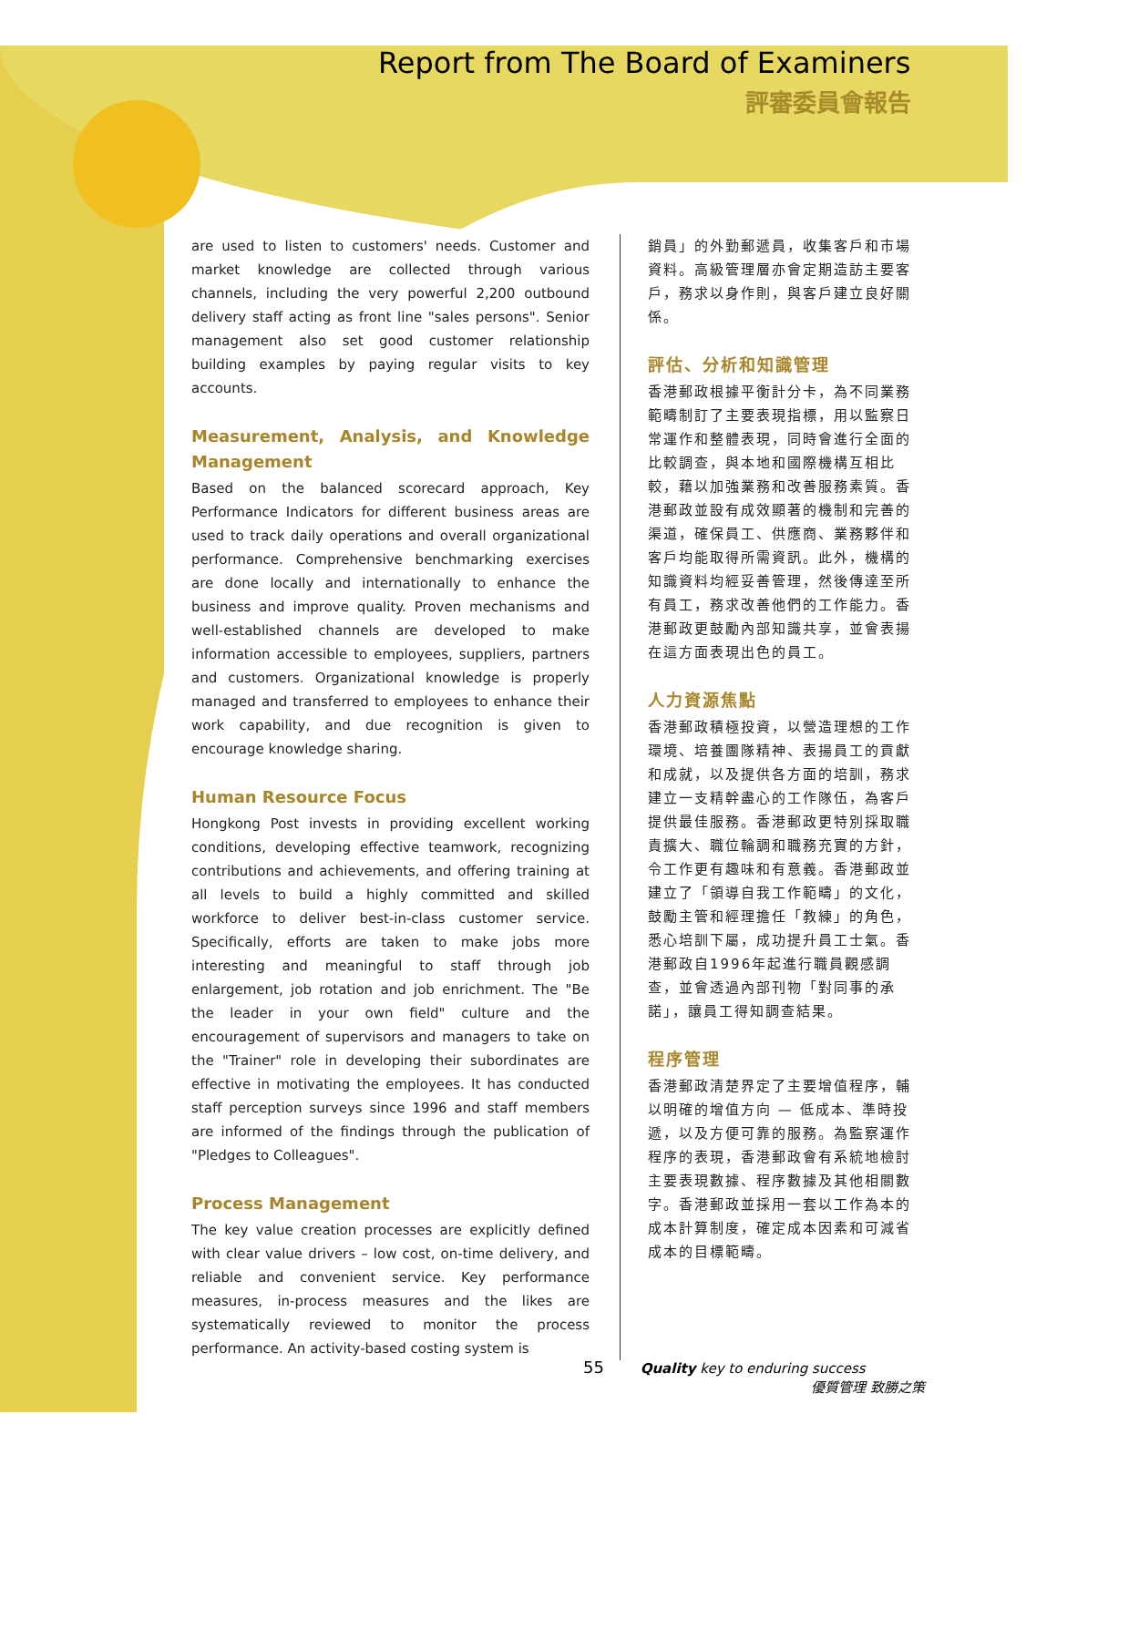Report from The Board of Examiners
評審委員會報告
are used to listen to customers' needs. Customer and market knowledge are collected through various channels, including the very powerful 2,200 outbound delivery staff acting as front line "sales persons". Senior management also set good customer relationship building examples by paying regular visits to key accounts.
Measurement, Analysis, and Knowledge Management
Based on the balanced scorecard approach, Key Performance Indicators for different business areas are used to track daily operations and overall organizational performance. Comprehensive benchmarking exercises are done locally and internationally to enhance the business and improve quality. Proven mechanisms and well-established channels are developed to make information accessible to employees, suppliers, partners and customers. Organizational knowledge is properly managed and transferred to employees to enhance their work capability, and due recognition is given to encourage knowledge sharing.
Human Resource Focus
Hongkong Post invests in providing excellent working conditions, developing effective teamwork, recognizing contributions and achievements, and offering training at all levels to build a highly committed and skilled workforce to deliver best-in-class customer service. Specifically, efforts are taken to make jobs more interesting and meaningful to staff through job enlargement, job rotation and job enrichment. The "Be the leader in your own field" culture and the encouragement of supervisors and managers to take on the "Trainer" role in developing their subordinates are effective in motivating the employees. It has conducted staff perception surveys since 1996 and staff members are informed of the findings through the publication of "Pledges to Colleagues".
Process Management
The key value creation processes are explicitly defined with clear value drivers – low cost, on-time delivery, and reliable and convenient service. Key performance measures, in-process measures and the likes are systematically reviewed to monitor the process performance. An activity-based costing system is
銷員」的外勤郵遞員，收集客戶和市場資料。高級管理層亦會定期造訪主要客戶，務求以身作則，與客戶建立良好關係。
評估、分析和知識管理
香港郵政根據平衡計分卡，為不同業務範疇制訂了主要表現指標，用以監察日常運作和整體表現，同時會進行全面的比較調查，與本地和國際機構互相比較，藉以加強業務和改善服務素質。香港郵政並設有成效顯著的機制和完善的渠道，確保員工、供應商、業務夥伴和客戶均能取得所需資訊。此外，機構的知識資料均經妥善管理，然後傳達至所有員工，務求改善他們的工作能力。香港郵政更鼓勵內部知識共享，並會表揚在這方面表現出色的員工。
人力資源焦點
香港郵政積極投資，以營造理想的工作環境、培養團隊精神、表揚員工的貢獻和成就，以及提供各方面的培訓，務求建立一支精幹盡心的工作隊伍，為客戶提供最佳服務。香港郵政更特別採取職責擴大、職位輪調和職務充實的方針，令工作更有趣味和有意義。香港郵政並建立了「領導自我工作範疇」的文化，鼓勵主管和經理擔任「教練」的角色，悉心培訓下屬，成功提升員工士氣。香港郵政自1996年起進行職員觀感調查，並會透過內部刊物「對同事的承諾」，讓員工得知調查結果。
程序管理
香港郵政清楚界定了主要增值程序，輔以明確的增值方向 — 低成本、準時投遞，以及方便可靠的服務。為監察運作程序的表現，香港郵政會有系統地檢討主要表現數據、程序數據及其他相關數字。香港郵政並採用一套以工作為本的成本計算制度，確定成本因素和可減省成本的目標範疇。
55 Quality key to enduring success
優質管理 致勝之策